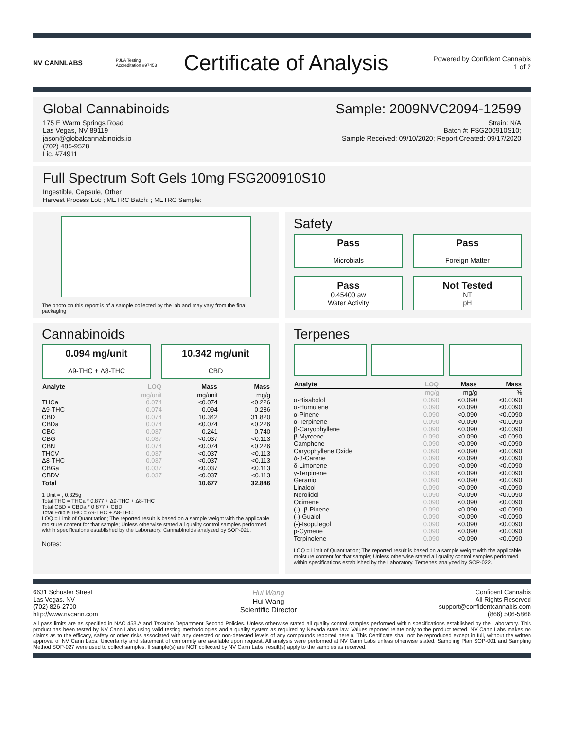NV CANNLABS
PJLA Testing Accreditation #97453
Certificate of Analysis
Powered by Confident Cannabis
1 of 2
Global Cannabinoids
175 E Warm Springs Road
Las Vegas, NV 89119
jason@globalcannabinoids.io
(702) 485-9528
Lic. #74911
Sample: 2009NVC2094-12599
Strain: N/A
Batch #: FSG200910S10;
Sample Received: 09/10/2020; Report Created: 09/17/2020
Full Spectrum Soft Gels 10mg FSG200910S10
Ingestible, Capsule, Other
Harvest Process Lot: ; METRC Batch: ; METRC Sample:
The photo on this report is of a sample collected by the lab and may vary from the final packaging
Safety
Pass
Microbials
Pass
Foreign Matter
Pass
0.45400 aw
Water Activity
Not Tested
NT
pH
Cannabinoids
0.094 mg/unit
Δ9-THC + Δ8-THC
10.342 mg/unit
CBD
| Analyte | LOQ | Mass | Mass |
| --- | --- | --- | --- |
| | mg/unit | mg/unit | mg/g |
| THCa | 0.074 | <0.074 | <0.226 |
| Δ9-THC | 0.074 | 0.094 | 0.286 |
| CBD | 0.074 | 10.342 | 31.820 |
| CBDa | 0.074 | <0.074 | <0.226 |
| CBC | 0.037 | 0.241 | 0.740 |
| CBG | 0.037 | <0.037 | <0.113 |
| CBN | 0.074 | <0.074 | <0.226 |
| THCV | 0.037 | <0.037 | <0.113 |
| Δ8-THC | 0.037 | <0.037 | <0.113 |
| CBGa | 0.037 | <0.037 | <0.113 |
| CBDV | 0.037 | <0.037 | <0.113 |
| Total | | 10.677 | 32.846 |
1 Unit = , 0.325g
Total THC = THCa * 0.877 + Δ9-THC + Δ8-THC
Total CBD = CBDa * 0.877 + CBD
Total Edible THC = Δ9-THC + Δ8-THC
LOQ = Limit of Quantitation; The reported result is based on a sample weight with the applicable moisture content for that sample; Unless otherwise stated all quality control samples performed within specifications established by the Laboratory. Cannabinoids analyzed by SOP-021.
Notes:
Terpenes
| Analyte | LOQ | Mass | Mass |
| --- | --- | --- | --- |
| | mg/g | mg/g | % |
| α-Bisabolol | 0.090 | <0.090 | <0.0090 |
| α-Humulene | 0.090 | <0.090 | <0.0090 |
| α-Pinene | 0.090 | <0.090 | <0.0090 |
| α-Terpinene | 0.090 | <0.090 | <0.0090 |
| β-Caryophyllene | 0.090 | <0.090 | <0.0090 |
| β-Myrcene | 0.090 | <0.090 | <0.0090 |
| Camphene | 0.090 | <0.090 | <0.0090 |
| Caryophyllene Oxide | 0.090 | <0.090 | <0.0090 |
| δ-3-Carene | 0.090 | <0.090 | <0.0090 |
| δ-Limonene | 0.090 | <0.090 | <0.0090 |
| γ-Terpinene | 0.090 | <0.090 | <0.0090 |
| Geraniol | 0.090 | <0.090 | <0.0090 |
| Linalool | 0.090 | <0.090 | <0.0090 |
| Nerolidol | 0.090 | <0.090 | <0.0090 |
| Ocimene | 0.090 | <0.090 | <0.0090 |
| (-) -β-Pinene | 0.090 | <0.090 | <0.0090 |
| (-)-Guaiol | 0.090 | <0.090 | <0.0090 |
| (-)-Isopulegol | 0.090 | <0.090 | <0.0090 |
| p-Cymene | 0.090 | <0.090 | <0.0090 |
| Terpinolene | 0.090 | <0.090 | <0.0090 |
LOQ = Limit of Quantitation; The reported result is based on a sample weight with the applicable moisture content for that sample; Unless otherwise stated all quality control samples performed within specifications established by the Laboratory. Terpenes analyzed by SOP-022.
6631 Schuster Street
Las Vegas, NV
(702) 826-2700
http://www.nvcann.com
Hui Wang
Hui Wang
Scientific Director
Confident Cannabis
All Rights Reserved
support@confidentcannabis.com
(866) 506-5866
All pass limits are as specified in NAC 453.A and Taxation Department Second Policies. Unless otherwise stated all quality control samples performed within specifications established by the Laboratory. This product has been tested by NV Cann Labs using valid testing methodologies and a quality system as required by Nevada state law. Values reported relate only to the product tested. NV Cann Labs makes no claims as to the efficacy, safety or other risks associated with any detected or non-detected levels of any compounds reported herein. This Certificate shall not be reproduced except in full, without the written approval of NV Cann Labs. Uncertainty and statement of conformity are available upon request. All analysis were performed at NV Cann Labs unless otherwise stated. Sampling Plan SOP-001 and Sampling Method SOP-027 were used to collect samples. If sample(s) are NOT collected by NV Cann Labs, result(s) apply to the samples as received.